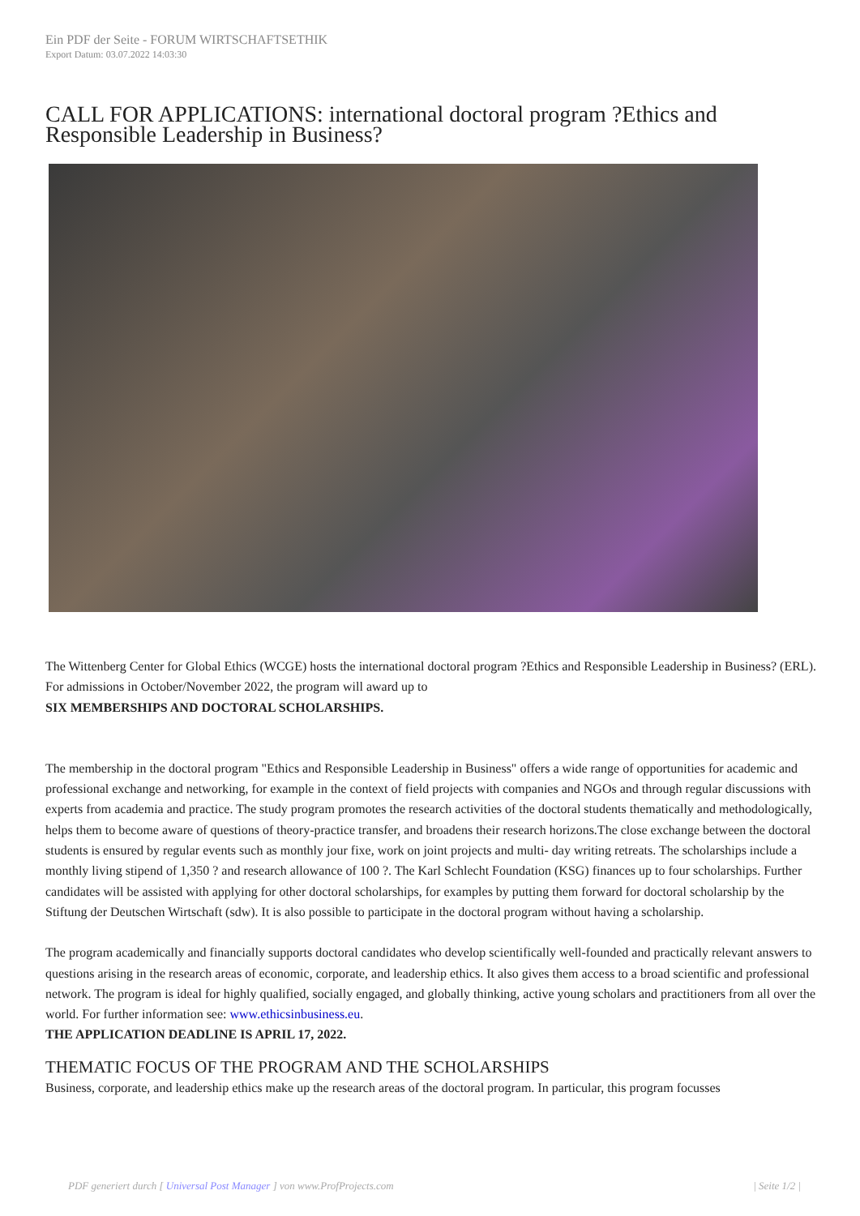Ein PDF der Seite - FORUM WIRTSCHAFTSETHIK
Export Datum: 03.07.2022 14:03:30
CALL FOR APPLICATIONS: international doctoral program ?Ethics and Responsible Leadership in Business?
The Wittenberg Center for Global Ethics (WCGE) hosts the international doctoral program ?Ethics and Responsible Leadership in Business? (ERL). For admissions in October/November 2022, the program will award up to
SIX MEMBERSHIPS AND DOCTORAL SCHOLARSHIPS.
The membership in the doctoral program "Ethics and Responsible Leadership in Business" offers a wide range of opportunities for academic and professional exchange and networking, for example in the context of field projects with companies and NGOs and through regular discussions with experts from academia and practice. The study program promotes the research activities of the doctoral students thematically and methodologically, helps them to become aware of questions of theory-practice transfer, and broadens their research horizons.The close exchange between the doctoral students is ensured by regular events such as monthly jour fixe, work on joint projects and multi- day writing retreats. The scholarships include a monthly living stipend of 1,350 ? and research allowance of 100 ?. The Karl Schlecht Foundation (KSG) finances up to four scholarships. Further candidates will be assisted with applying for other doctoral scholarships, for examples by putting them forward for doctoral scholarship by the Stiftung der Deutschen Wirtschaft (sdw). It is also possible to participate in the doctoral program without having a scholarship.
The program academically and financially supports doctoral candidates who develop scientifically well-founded and practically relevant answers to questions arising in the research areas of economic, corporate, and leadership ethics. It also gives them access to a broad scientific and professional network. The program is ideal for highly qualified, socially engaged, and globally thinking, active young scholars and practitioners from all over the world. For further information see: www.ethicsinbusiness.eu.
THE APPLICATION DEADLINE IS APRIL 17, 2022.
THEMATIC FOCUS OF THE PROGRAM AND THE SCHOLARSHIPS
Business, corporate, and leadership ethics make up the research areas of the doctoral program. In particular, this program focusses
PDF generiert durch [ Universal Post Manager ] von www.ProfProjects.com | Seite 1/2 |